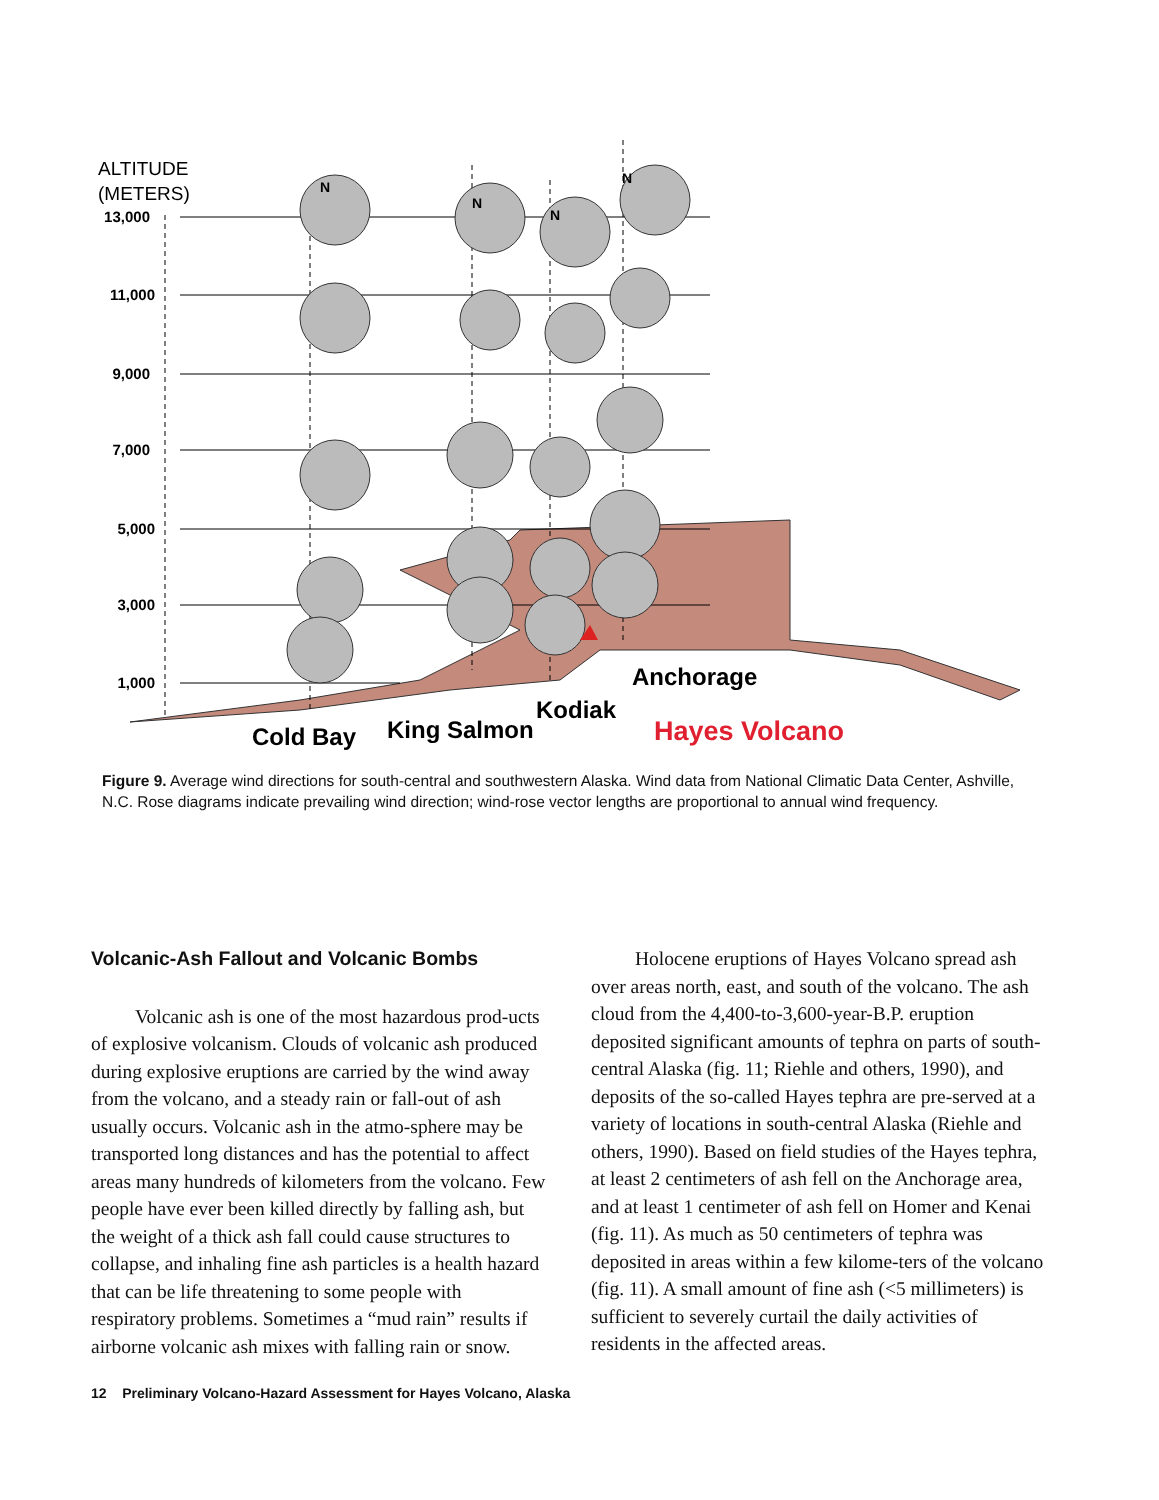N
N
N
N
ALTITUDE
(METERS)
13,000
11,000
9,000
7,000
5,000
3,000
1,000
Cold Bay
King Salmon
Kodiak
Anchorage
Hayes Volcano
Figure 9. Average wind directions for south-central and southwestern Alaska. Wind data from National Climatic Data Center, Ashville, N.C. Rose diagrams indicate prevailing wind direction; wind-rose vector lengths are proportional to annual wind frequency.
Volcanic-Ash Fallout and Volcanic Bombs
Volcanic ash is one of the most hazardous prod-ucts of explosive volcanism. Clouds of volcanic ash produced during explosive eruptions are carried by the wind away from the volcano, and a steady rain or fall-out of ash usually occurs. Volcanic ash in the atmo-sphere may be transported long distances and has the potential to affect areas many hundreds of kilometers from the volcano. Few people have ever been killed directly by falling ash, but the weight of a thick ash fall could cause structures to collapse, and inhaling fine ash particles is a health hazard that can be life threatening to some people with respiratory problems. Sometimes a “mud rain” results if airborne volcanic ash mixes with falling rain or snow.
Holocene eruptions of Hayes Volcano spread ash over areas north, east, and south of the volcano. The ash cloud from the 4,400-to-3,600-year-B.P. eruption deposited significant amounts of tephra on parts of south-central Alaska (fig. 11; Riehle and others, 1990), and deposits of the so-called Hayes tephra are pre-served at a variety of locations in south-central Alaska (Riehle and others, 1990). Based on field studies of the Hayes tephra, at least 2 centimeters of ash fell on the Anchorage area, and at least 1 centimeter of ash fell on Homer and Kenai (fig. 11). As much as 50 centimeters of tephra was deposited in areas within a few kilome-ters of the volcano (fig. 11). A small amount of fine ash (<5 millimeters) is sufficient to severely curtail the daily activities of residents in the affected areas.
12 Preliminary Volcano-Hazard Assessment for Hayes Volcano, Alaska